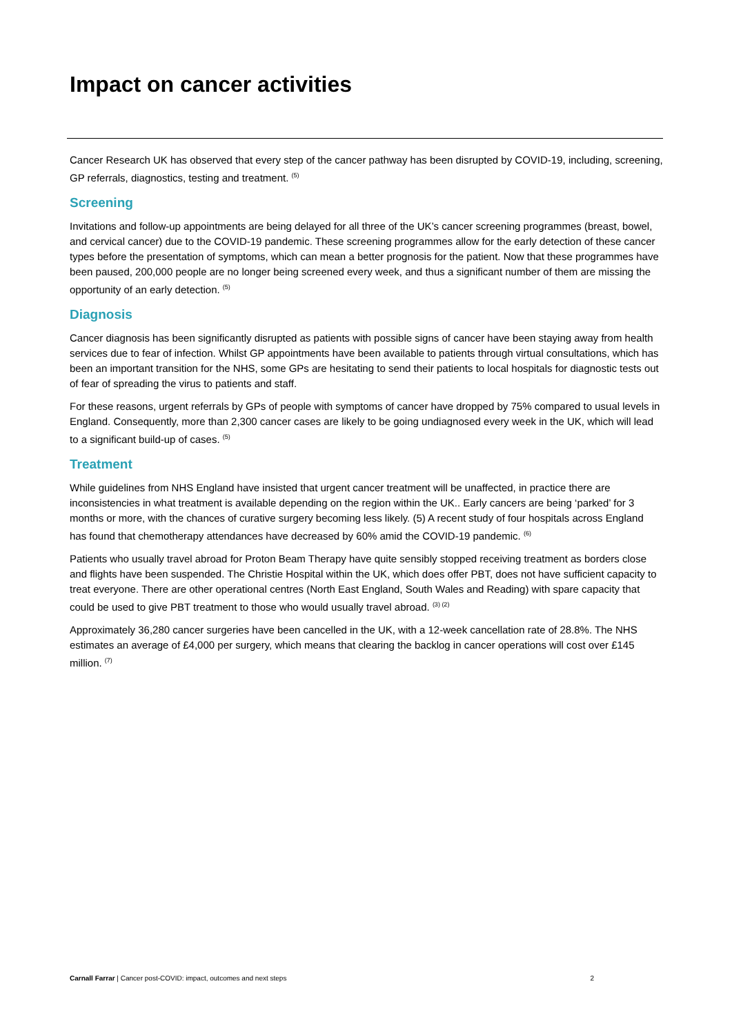Impact on cancer activities
Cancer Research UK has observed that every step of the cancer pathway has been disrupted by COVID-19, including, screening, GP referrals, diagnostics, testing and treatment. <sup>(5)</sup>
Screening
Invitations and follow-up appointments are being delayed for all three of the UK’s cancer screening programmes (breast, bowel, and cervical cancer) due to the COVID-19 pandemic. These screening programmes allow for the early detection of these cancer types before the presentation of symptoms, which can mean a better prognosis for the patient. Now that these programmes have been paused, 200,000 people are no longer being screened every week, and thus a significant number of them are missing the opportunity of an early detection. <sup>(5)</sup>
Diagnosis
Cancer diagnosis has been significantly disrupted as patients with possible signs of cancer have been staying away from health services due to fear of infection. Whilst GP appointments have been available to patients through virtual consultations, which has been an important transition for the NHS, some GPs are hesitating to send their patients to local hospitals for diagnostic tests out of fear of spreading the virus to patients and staff.
For these reasons, urgent referrals by GPs of people with symptoms of cancer have dropped by 75% compared to usual levels in England. Consequently, more than 2,300 cancer cases are likely to be going undiagnosed every week in the UK, which will lead to a significant build-up of cases. <sup>(5)</sup>
Treatment
While guidelines from NHS England have insisted that urgent cancer treatment will be unaffected, in practice there are inconsistencies in what treatment is available depending on the region within the UK.. Early cancers are being ‘parked’ for 3 months or more, with the chances of curative surgery becoming less likely. (5) A recent study of four hospitals across England has found that chemotherapy attendances have decreased by 60% amid the COVID-19 pandemic. <sup>(6)</sup>
Patients who usually travel abroad for Proton Beam Therapy have quite sensibly stopped receiving treatment as borders close and flights have been suspended. The Christie Hospital within the UK, which does offer PBT, does not have sufficient capacity to treat everyone. There are other operational centres (North East England, South Wales and Reading) with spare capacity that could be used to give PBT treatment to those who would usually travel abroad. <sup>(3) (2)</sup>
Approximately 36,280 cancer surgeries have been cancelled in the UK, with a 12-week cancellation rate of 28.8%. The NHS estimates an average of £4,000 per surgery, which means that clearing the backlog in cancer operations will cost over £145 million. <sup>(7)</sup>
Carnall Farrar | Cancer post-COVID: impact, outcomes and next steps 2